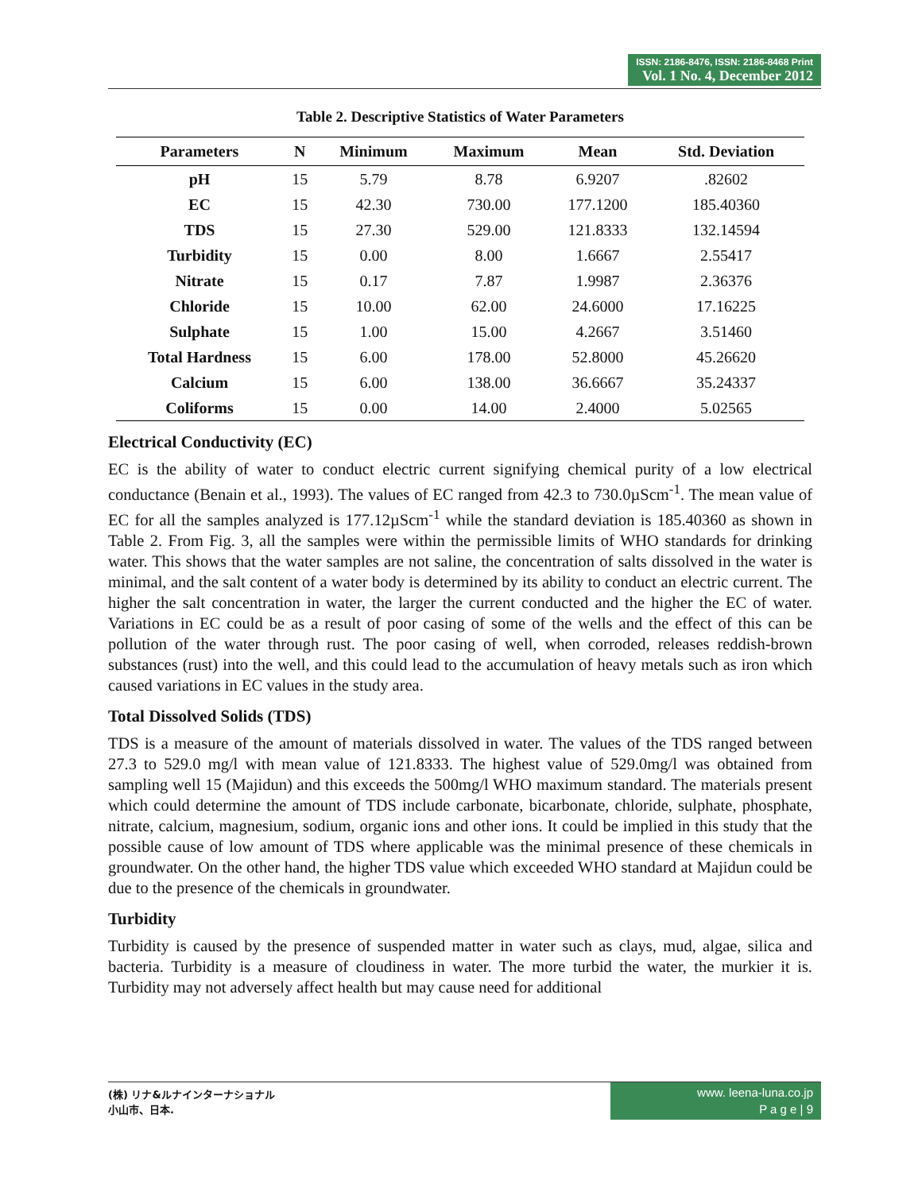ISSN: 2186-8476, ISSN: 2186-8468 Print
Vol. 1 No. 4, December 2012
Table 2. Descriptive Statistics of Water Parameters
| Parameters | N | Minimum | Maximum | Mean | Std. Deviation |
| --- | --- | --- | --- | --- | --- |
| pH | 15 | 5.79 | 8.78 | 6.9207 | .82602 |
| EC | 15 | 42.30 | 730.00 | 177.1200 | 185.40360 |
| TDS | 15 | 27.30 | 529.00 | 121.8333 | 132.14594 |
| Turbidity | 15 | 0.00 | 8.00 | 1.6667 | 2.55417 |
| Nitrate | 15 | 0.17 | 7.87 | 1.9987 | 2.36376 |
| Chloride | 15 | 10.00 | 62.00 | 24.6000 | 17.16225 |
| Sulphate | 15 | 1.00 | 15.00 | 4.2667 | 3.51460 |
| Total Hardness | 15 | 6.00 | 178.00 | 52.8000 | 45.26620 |
| Calcium | 15 | 6.00 | 138.00 | 36.6667 | 35.24337 |
| Coliforms | 15 | 0.00 | 14.00 | 2.4000 | 5.02565 |
Electrical Conductivity (EC)
EC is the ability of water to conduct electric current signifying chemical purity of a low electrical conductance (Benain et al., 1993). The values of EC ranged from 42.3 to 730.0µScm<sup>-1</sup>. The mean value of EC for all the samples analyzed is 177.12µScm<sup>-1</sup> while the standard deviation is 185.40360 as shown in Table 2. From Fig. 3, all the samples were within the permissible limits of WHO standards for drinking water. This shows that the water samples are not saline, the concentration of salts dissolved in the water is minimal, and the salt content of a water body is determined by its ability to conduct an electric current. The higher the salt concentration in water, the larger the current conducted and the higher the EC of water. Variations in EC could be as a result of poor casing of some of the wells and the effect of this can be pollution of the water through rust. The poor casing of well, when corroded, releases reddish-brown substances (rust) into the well, and this could lead to the accumulation of heavy metals such as iron which caused variations in EC values in the study area.
Total Dissolved Solids (TDS)
TDS is a measure of the amount of materials dissolved in water. The values of the TDS ranged between 27.3 to 529.0 mg/l with mean value of 121.8333. The highest value of 529.0mg/l was obtained from sampling well 15 (Majidun) and this exceeds the 500mg/l WHO maximum standard. The materials present which could determine the amount of TDS include carbonate, bicarbonate, chloride, sulphate, phosphate, nitrate, calcium, magnesium, sodium, organic ions and other ions. It could be implied in this study that the possible cause of low amount of TDS where applicable was the minimal presence of these chemicals in groundwater. On the other hand, the higher TDS value which exceeded WHO standard at Majidun could be due to the presence of the chemicals in groundwater.
Turbidity
Turbidity is caused by the presence of suspended matter in water such as clays, mud, algae, silica and bacteria. Turbidity is a measure of cloudiness in water. The more turbid the water, the murkier it is. Turbidity may not adversely affect health but may cause need for additional
(株) リナ&ルナインターナショナル
小山市、日本.
www. leena-luna.co.jp
P a g e | 9